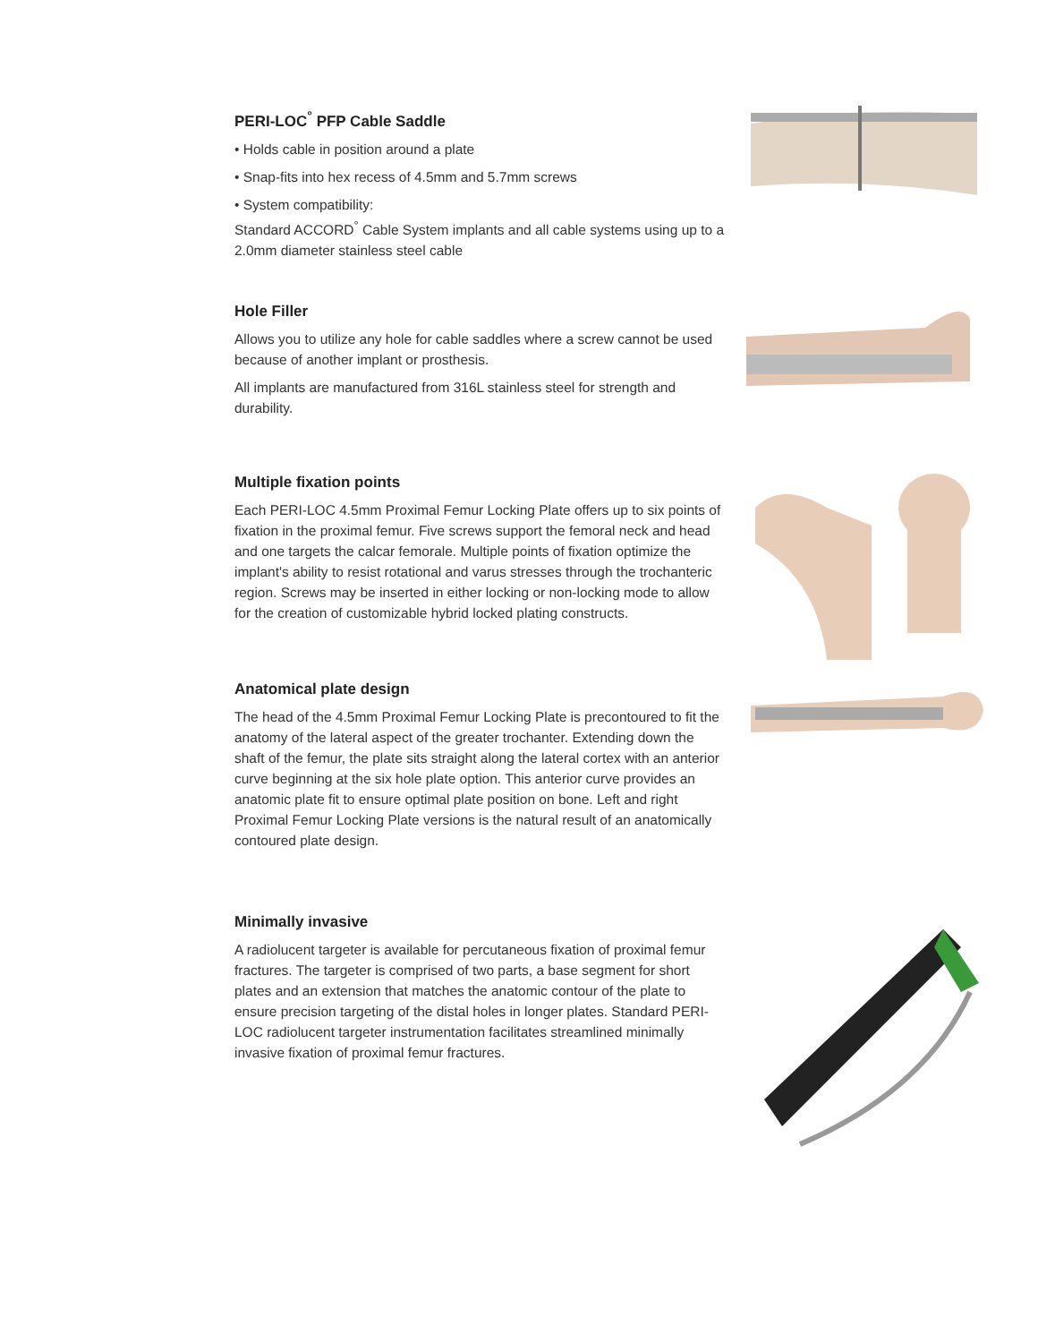PERI-LOC<sup>°</sup> PFP Cable Saddle
• Holds cable in position around a plate
• Snap-fits into hex recess of 4.5mm and 5.7mm screws
• System compatibility:
Standard ACCORD<sup>°</sup> Cable System implants and all cable systems using up to a 2.0mm diameter stainless steel cable
Hole Filler
Allows you to utilize any hole for cable saddles where a screw cannot be used because of another implant or prosthesis.
All implants are manufactured from 316L stainless steel for strength and durability.
Multiple fixation points
Each PERI-LOC 4.5mm Proximal Femur Locking Plate offers up to six points of fixation in the proximal femur. Five screws support the femoral neck and head and one targets the calcar femorale. Multiple points of fixation optimize the implant's ability to resist rotational and varus stresses through the trochanteric region. Screws may be inserted in either locking or non-locking mode to allow for the creation of customizable hybrid locked plating constructs.
Anatomical plate design
The head of the 4.5mm Proximal Femur Locking Plate is precontoured to fit the anatomy of the lateral aspect of the greater trochanter. Extending down the shaft of the femur, the plate sits straight along the lateral cortex with an anterior curve beginning at the six hole plate option. This anterior curve provides an anatomic plate fit to ensure optimal plate position on bone. Left and right Proximal Femur Locking Plate versions is the natural result of an anatomically contoured plate design.
Minimally invasive
A radiolucent targeter is available for percutaneous fixation of proximal femur fractures. The targeter is comprised of two parts, a base segment for short plates and an extension that matches the anatomic contour of the plate to ensure precision targeting of the distal holes in longer plates. Standard PERI-LOC radiolucent targeter instrumentation facilitates streamlined minimally invasive fixation of proximal femur fractures.